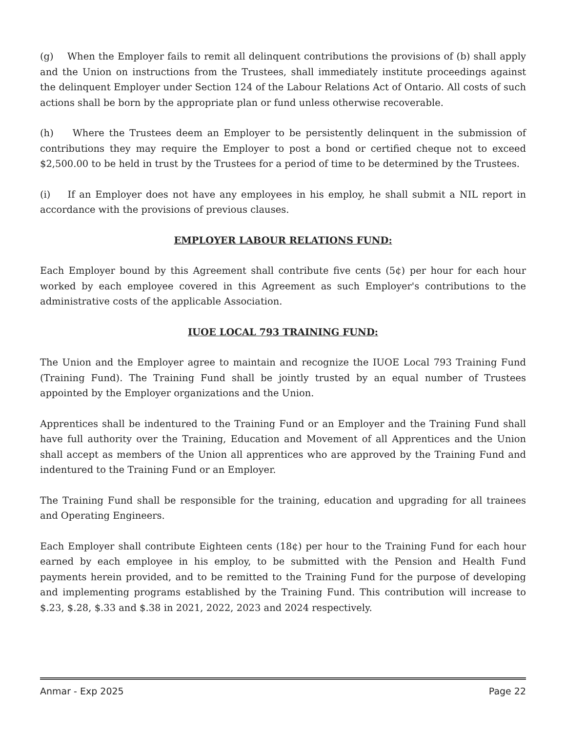(g) When the Employer fails to remit all delinquent contributions the provisions of (b) shall apply and the Union on instructions from the Trustees, shall immediately institute proceedings against the delinquent Employer under Section 124 of the Labour Relations Act of Ontario. All costs of such actions shall be born by the appropriate plan or fund unless otherwise recoverable.
(h) Where the Trustees deem an Employer to be persistently delinquent in the submission of contributions they may require the Employer to post a bond or certified cheque not to exceed $2,500.00 to be held in trust by the Trustees for a period of time to be determined by the Trustees.
(i) If an Employer does not have any employees in his employ, he shall submit a NIL report in accordance with the provisions of previous clauses.
EMPLOYER LABOUR RELATIONS FUND:
Each Employer bound by this Agreement shall contribute five cents (5¢) per hour for each hour worked by each employee covered in this Agreement as such Employer's contributions to the administrative costs of the applicable Association.
IUOE LOCAL 793 TRAINING FUND:
The Union and the Employer agree to maintain and recognize the IUOE Local 793 Training Fund (Training Fund). The Training Fund shall be jointly trusted by an equal number of Trustees appointed by the Employer organizations and the Union.
Apprentices shall be indentured to the Training Fund or an Employer and the Training Fund shall have full authority over the Training, Education and Movement of all Apprentices and the Union shall accept as members of the Union all apprentices who are approved by the Training Fund and indentured to the Training Fund or an Employer.
The Training Fund shall be responsible for the training, education and upgrading for all trainees and Operating Engineers.
Each Employer shall contribute Eighteen cents (18¢) per hour to the Training Fund for each hour earned by each employee in his employ, to be submitted with the Pension and Health Fund payments herein provided, and to be remitted to the Training Fund for the purpose of developing and implementing programs established by the Training Fund. This contribution will increase to $.23, $.28, $.33 and $.38 in 2021, 2022, 2023 and 2024 respectively.
Anmar - Exp 2025 Page 22